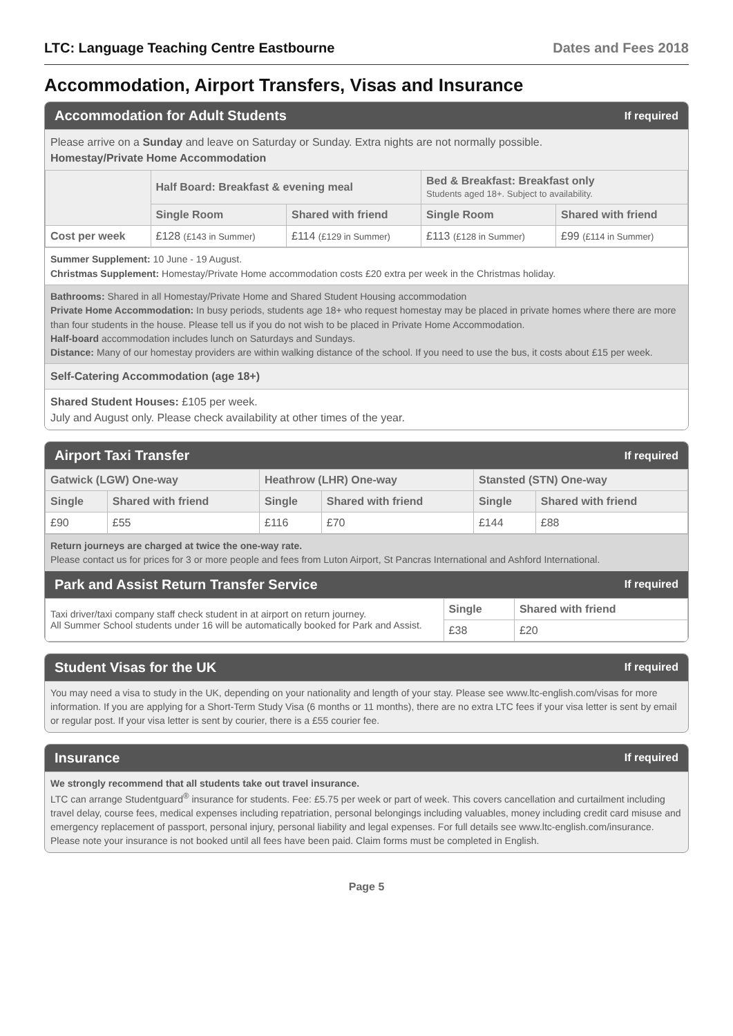LTC: Language Teaching Centre Eastbourne
Dates and Fees 2018
Accommodation, Airport Transfers, Visas and Insurance
Accommodation for Adult Students If required
Please arrive on a Sunday and leave on Saturday or Sunday. Extra nights are not normally possible.
Homestay/Private Home Accommodation
| | Half Board: Breakfast & evening meal | | Bed & Breakfast: Breakfast only Students aged 18+. Subject to availability. | |
| --- | --- | --- | --- | --- |
| | Single Room | Shared with friend | Single Room | Shared with friend |
| Cost per week | £128 (£143 in Summer) | £114 (£129 in Summer) | £113 (£128 in Summer) | £99 (£114 in Summer) |
Summer Supplement: 10 June - 19 August.
Christmas Supplement: Homestay/Private Home accommodation costs £20 extra per week in the Christmas holiday.
Bathrooms: Shared in all Homestay/Private Home and Shared Student Housing accommodation
Private Home Accommodation: In busy periods, students age 18+ who request homestay may be placed in private homes where there are more than four students in the house. Please tell us if you do not wish to be placed in Private Home Accommodation.
Half-board accommodation includes lunch on Saturdays and Sundays.
Distance: Many of our homestay providers are within walking distance of the school. If you need to use the bus, it costs about £15 per week.
Self-Catering Accommodation (age 18+)
Shared Student Houses: £105 per week.
July and August only. Please check availability at other times of the year.
Airport Taxi Transfer If required
| Gatwick (LGW) One-way | | Heathrow (LHR) One-way | | Stansted (STN) One-way | |
| --- | --- | --- | --- | --- | --- |
| Single | Shared with friend | Single | Shared with friend | Single | Shared with friend |
| £90 | £55 | £116 | £70 | £144 | £88 |
Return journeys are charged at twice the one-way rate.
Please contact us for prices for 3 or more people and fees from Luton Airport, St Pancras International and Ashford International.
Park and Assist Return Transfer Service If required
| Taxi driver/taxi company staff check student in at airport on return journey. All Summer School students under 16 will be automatically booked for Park and Assist. | Single | Shared with friend |
| | £38 | £20 |
Student Visas for the UK If required
You may need a visa to study in the UK, depending on your nationality and length of your stay. Please see www.ltc-english.com/visas for more information. If you are applying for a Short-Term Study Visa (6 months or 11 months), there are no extra LTC fees if your visa letter is sent by email or regular post. If your visa letter is sent by courier, there is a £55 courier fee.
Insurance If required
We strongly recommend that all students take out travel insurance.
LTC can arrange Studentguard<sup>®</sup> insurance for students. Fee: £5.75 per week or part of week. This covers cancellation and curtailment including travel delay, course fees, medical expenses including repatriation, personal belongings including valuables, money including credit card misuse and emergency replacement of passport, personal injury, personal liability and legal expenses. For full details see www.ltc-english.com/insurance. Please note your insurance is not booked until all fees have been paid. Claim forms must be completed in English.
Page 5